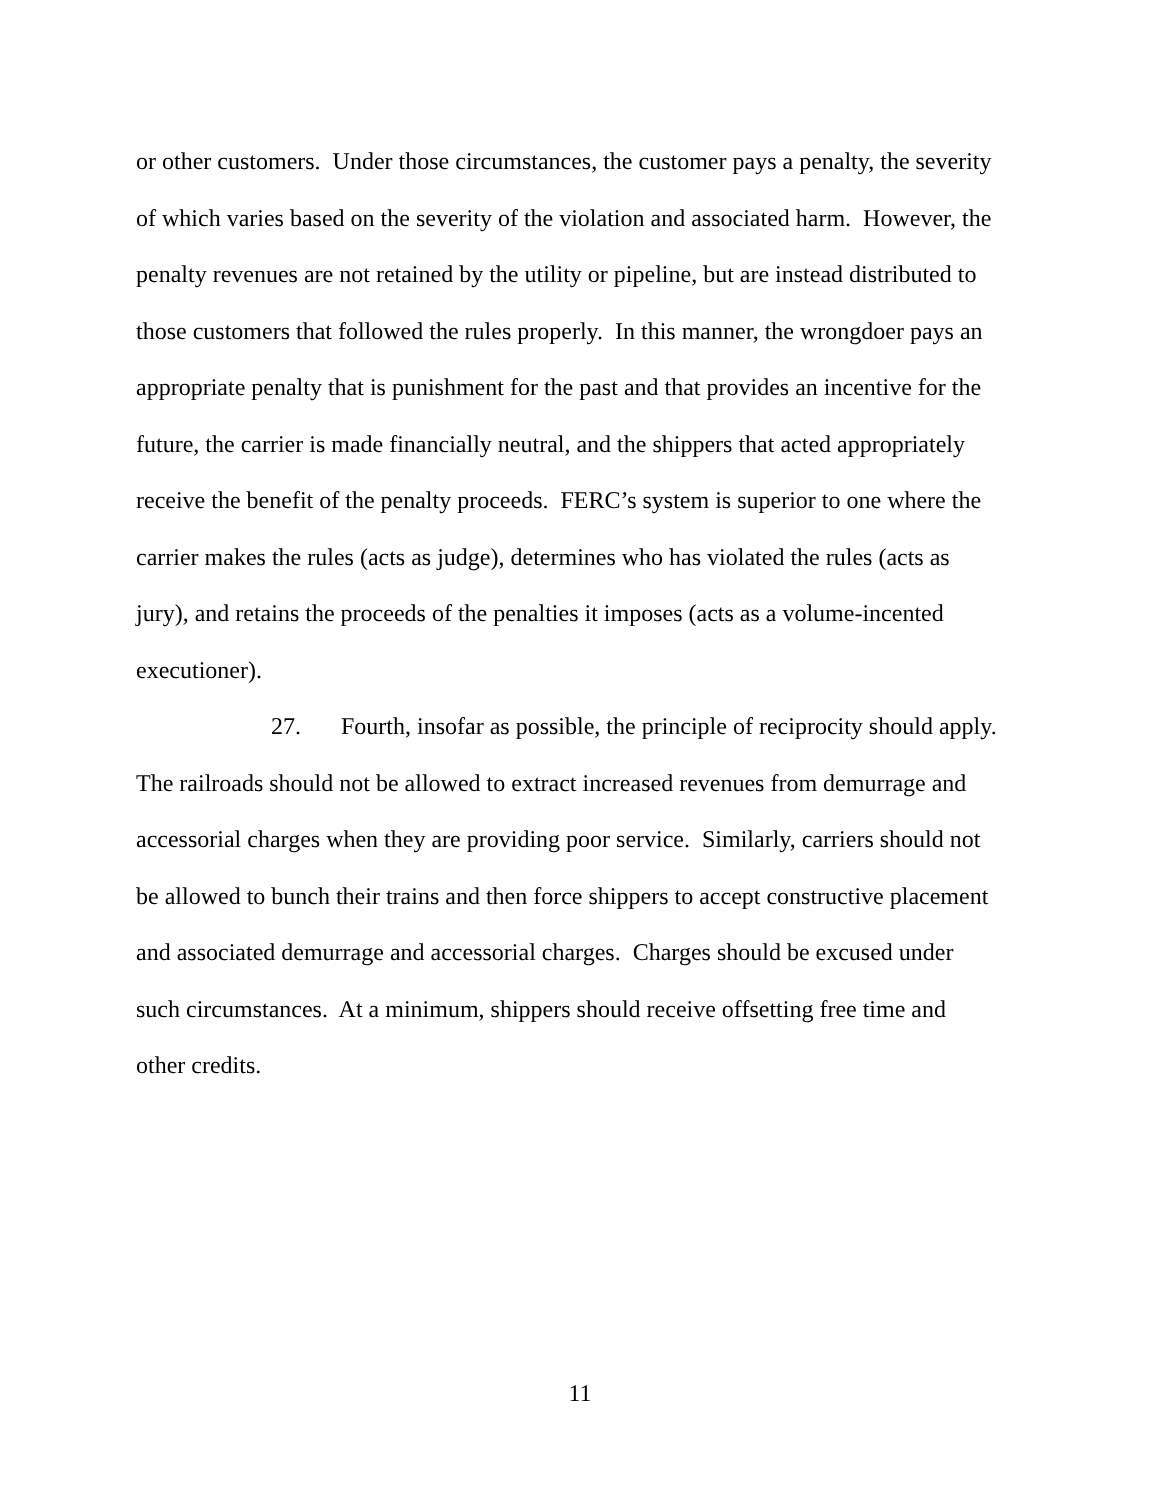or other customers. Under those circumstances, the customer pays a penalty, the severity
of which varies based on the severity of the violation and associated harm. However, the
penalty revenues are not retained by the utility or pipeline, but are instead distributed to
those customers that followed the rules properly. In this manner, the wrongdoer pays an
appropriate penalty that is punishment for the past and that provides an incentive for the
future, the carrier is made financially neutral, and the shippers that acted appropriately
receive the benefit of the penalty proceeds. FERC’s system is superior to one where the
carrier makes the rules (acts as judge), determines who has violated the rules (acts as
jury), and retains the proceeds of the penalties it imposes (acts as a volume-incented
executioner).
27. Fourth, insofar as possible, the principle of reciprocity should apply.
The railroads should not be allowed to extract increased revenues from demurrage and
accessorial charges when they are providing poor service. Similarly, carriers should not
be allowed to bunch their trains and then force shippers to accept constructive placement
and associated demurrage and accessorial charges. Charges should be excused under
such circumstances. At a minimum, shippers should receive offsetting free time and
other credits.
11